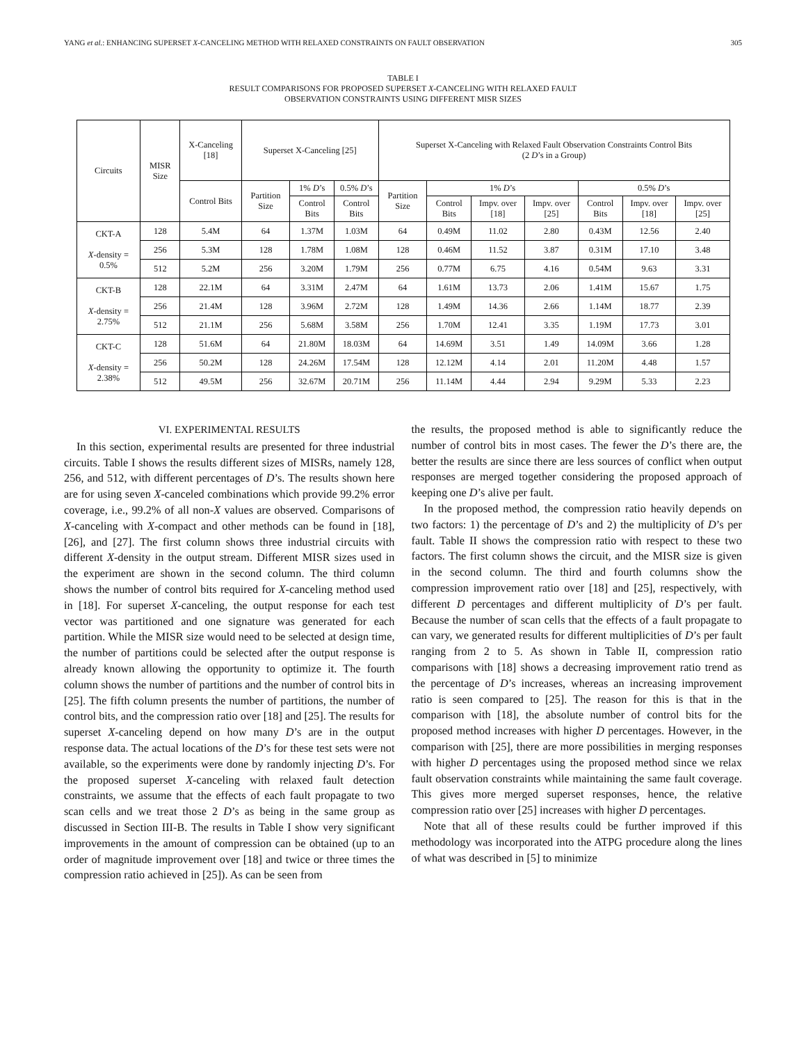YANG et al.: ENHANCING SUPERSET X-CANCELING METHOD WITH RELAXED CONSTRAINTS ON FAULT OBSERVATION 305
TABLE I
RESULT COMPARISONS FOR PROPOSED SUPERSET X-CANCELING WITH RELAXED FAULT
OBSERVATION CONSTRAINTS USING DIFFERENT MISR SIZES
| Circuits | MISR Size | X-Canceling [18] | Superset X-Canceling [25] | | | Superset X-Canceling with Relaxed Fault Observation Constraints Control Bits (2 D ’s in a Group) | | | | | | |
| --- | --- | --- | --- | --- | --- | --- | --- | --- | --- | --- | --- | --- |
| | | Control Bits | Partition Size | 1% D ’s | 0.5% D ’s | Partition Size | 1% D ’s | | | 0.5% D ’s | | |
| | | | | Control Bits | Control Bits | | Control Bits | Impv. over [18] | Impv. over [25] | Control Bits | Impv. over [18] | Impv. over [25] |
| CKT-A X -density = 0.5% | 128 | 5.4M | 64 | 1.37M | 1.03M | 64 | 0.49M | 11.02 | 2.80 | 0.43M | 12.56 | 2.40 |
| | 256 | 5.3M | 128 | 1.78M | 1.08M | 128 | 0.46M | 11.52 | 3.87 | 0.31M | 17.10 | 3.48 |
| | 512 | 5.2M | 256 | 3.20M | 1.79M | 256 | 0.77M | 6.75 | 4.16 | 0.54M | 9.63 | 3.31 |
| CKT-B X -density = 2.75% | 128 | 22.1M | 64 | 3.31M | 2.47M | 64 | 1.61M | 13.73 | 2.06 | 1.41M | 15.67 | 1.75 |
| | 256 | 21.4M | 128 | 3.96M | 2.72M | 128 | 1.49M | 14.36 | 2.66 | 1.14M | 18.77 | 2.39 |
| | 512 | 21.1M | 256 | 5.68M | 3.58M | 256 | 1.70M | 12.41 | 3.35 | 1.19M | 17.73 | 3.01 |
| CKT-C X -density = 2.38% | 128 | 51.6M | 64 | 21.80M | 18.03M | 64 | 14.69M | 3.51 | 1.49 | 14.09M | 3.66 | 1.28 |
| | 256 | 50.2M | 128 | 24.26M | 17.54M | 128 | 12.12M | 4.14 | 2.01 | 11.20M | 4.48 | 1.57 |
| | 512 | 49.5M | 256 | 32.67M | 20.71M | 256 | 11.14M | 4.44 | 2.94 | 9.29M | 5.33 | 2.23 |
VI. EXPERIMENTAL RESULTS
In this section, experimental results are presented for three industrial circuits. Table I shows the results different sizes of MISRs, namely 128, 256, and 512, with different percentages of D’s. The results shown here are for using seven X-canceled combinations which provide 99.2% error coverage, i.e., 99.2% of all non-X values are observed. Comparisons of X-canceling with X-compact and other methods can be found in [18], [26], and [27]. The first column shows three industrial circuits with different X-density in the output stream. Different MISR sizes used in the experiment are shown in the second column. The third column shows the number of control bits required for X-canceling method used in [18]. For superset X-canceling, the output response for each test vector was partitioned and one signature was generated for each partition. While the MISR size would need to be selected at design time, the number of partitions could be selected after the output response is already known allowing the opportunity to optimize it. The fourth column shows the number of partitions and the number of control bits in [25]. The fifth column presents the number of partitions, the number of control bits, and the compression ratio over [18] and [25]. The results for superset X-canceling depend on how many D’s are in the output response data. The actual locations of the D’s for these test sets were not available, so the experiments were done by randomly injecting D’s. For the proposed superset X-canceling with relaxed fault detection constraints, we assume that the effects of each fault propagate to two scan cells and we treat those 2 D’s as being in the same group as discussed in Section III-B. The results in Table I show very significant improvements in the amount of compression can be obtained (up to an order of magnitude improvement over [18] and twice or three times the compression ratio achieved in [25]). As can be seen from
the results, the proposed method is able to significantly reduce the number of control bits in most cases. The fewer the D’s there are, the better the results are since there are less sources of conflict when output responses are merged together considering the proposed approach of keeping one D’s alive per fault.
In the proposed method, the compression ratio heavily depends on two factors: 1) the percentage of D’s and 2) the multiplicity of D’s per fault. Table II shows the compression ratio with respect to these two factors. The first column shows the circuit, and the MISR size is given in the second column. The third and fourth columns show the compression improvement ratio over [18] and [25], respectively, with different D percentages and different multiplicity of D’s per fault. Because the number of scan cells that the effects of a fault propagate to can vary, we generated results for different multiplicities of D’s per fault ranging from 2 to 5. As shown in Table II, compression ratio comparisons with [18] shows a decreasing improvement ratio trend as the percentage of D’s increases, whereas an increasing improvement ratio is seen compared to [25]. The reason for this is that in the comparison with [18], the absolute number of control bits for the proposed method increases with higher D percentages. However, in the comparison with [25], there are more possibilities in merging responses with higher D percentages using the proposed method since we relax fault observation constraints while maintaining the same fault coverage. This gives more merged superset responses, hence, the relative compression ratio over [25] increases with higher D percentages.
Note that all of these results could be further improved if this methodology was incorporated into the ATPG procedure along the lines of what was described in [5] to minimize